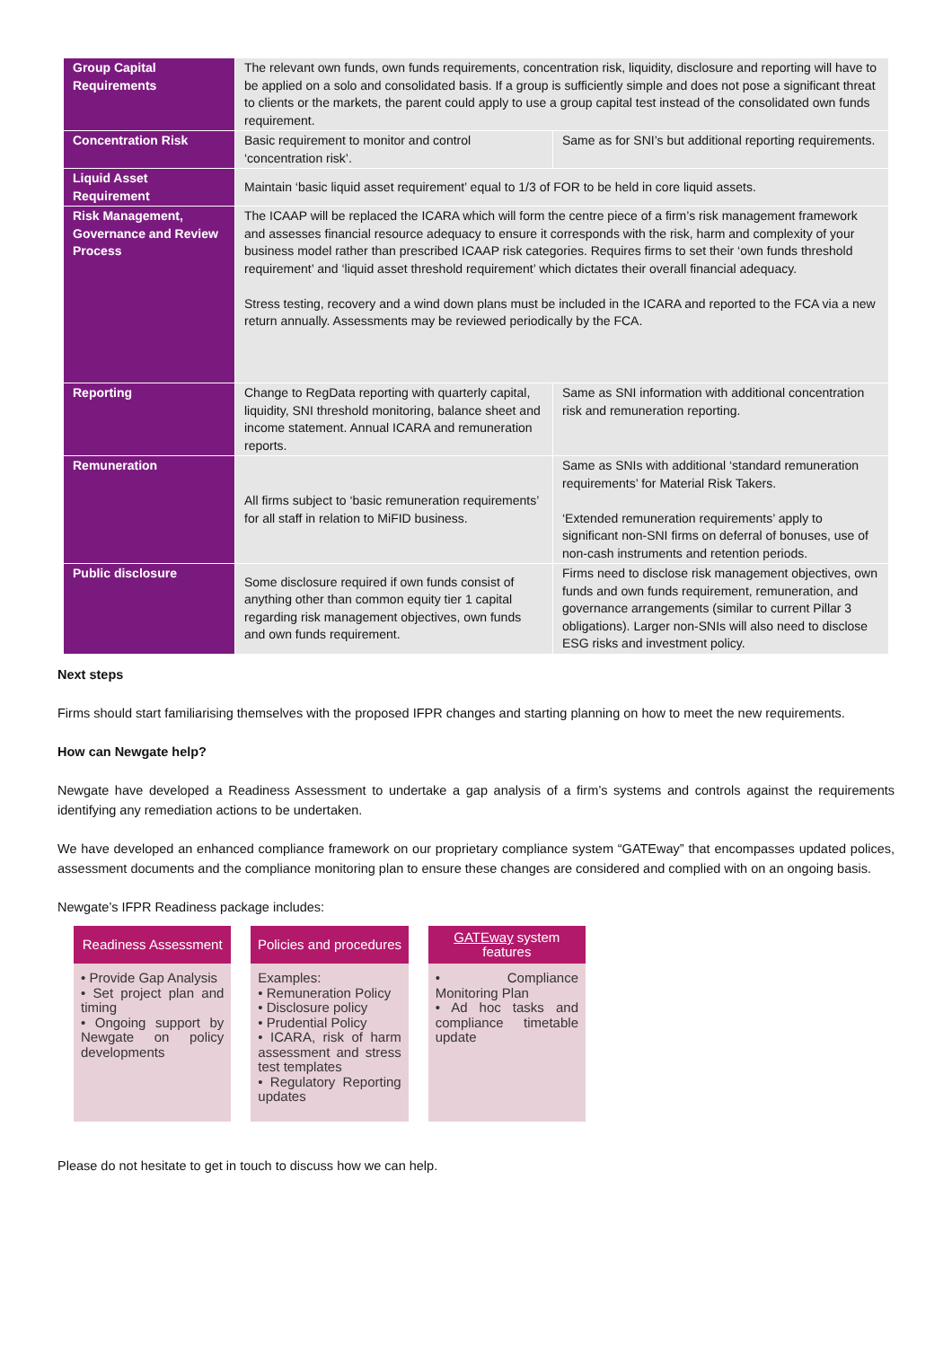| Group Capital Requirements | The relevant own funds, own funds requirements, concentration risk, liquidity, disclosure and reporting will have to be applied on a solo and consolidated basis. If a group is sufficiently simple and does not pose a significant threat to clients or the markets, the parent could apply to use a group capital test instead of the consolidated own funds requirement. | |
| Concentration Risk | Basic requirement to monitor and control ‘concentration risk’. | Same as for SNI’s but additional reporting requirements. |
| Liquid Asset Requirement | Maintain ‘basic liquid asset requirement’ equal to 1/3 of FOR to be held in core liquid assets. | |
| Risk Management, Governance and Review Process | The ICAAP will be replaced the ICARA which will form the centre piece of a firm’s risk management framework and assesses financial resource adequacy to ensure it corresponds with the risk, harm and complexity of your business model rather than prescribed ICAAP risk categories. Requires firms to set their ‘own funds threshold requirement’ and ‘liquid asset threshold requirement’ which dictates their overall financial adequacy. Stress testing, recovery and a wind down plans must be included in the ICARA and reported to the FCA via a new return annually. Assessments may be reviewed periodically by the FCA. | |
| Reporting | Change to RegData reporting with quarterly capital, liquidity, SNI threshold monitoring, balance sheet and income statement. Annual ICARA and remuneration reports. | Same as SNI information with additional concentration risk and remuneration reporting. |
| Remuneration | All firms subject to ‘basic remuneration requirements’ for all staff in relation to MiFID business. | Same as SNIs with additional ‘standard remuneration requirements’ for Material Risk Takers. ‘Extended remuneration requirements’ apply to significant non-SNI firms on deferral of bonuses, use of non-cash instruments and retention periods. |
| Public disclosure | Some disclosure required if own funds consist of anything other than common equity tier 1 capital regarding risk management objectives, own funds and own funds requirement. | Firms need to disclose risk management objectives, own funds and own funds requirement, remuneration, and governance arrangements (similar to current Pillar 3 obligations). Larger non-SNIs will also need to disclose ESG risks and investment policy. |
Next steps
Firms should start familiarising themselves with the proposed IFPR changes and starting planning on how to meet the new requirements.
How can Newgate help?
Newgate have developed a Readiness Assessment to undertake a gap analysis of a firm’s systems and controls against the requirements identifying any remediation actions to be undertaken.
We have developed an enhanced compliance framework on our proprietary compliance system “GATEway” that encompasses updated polices, assessment documents and the compliance monitoring plan to ensure these changes are considered and complied with on an ongoing basis.
Newgate’s IFPR Readiness package includes:
Readiness Assessment
• Provide Gap Analysis
• Set project plan and timing
• Ongoing support by Newgate on policy developments
Policies and procedures
Examples:
• Remuneration Policy
• Disclosure policy
• Prudential Policy
• ICARA, risk of harm assessment and stress test templates
• Regulatory Reporting updates
GATEway system features
• Compliance Monitoring Plan
• Ad hoc tasks and compliance timetable update
Please do not hesitate to get in touch to discuss how we can help.